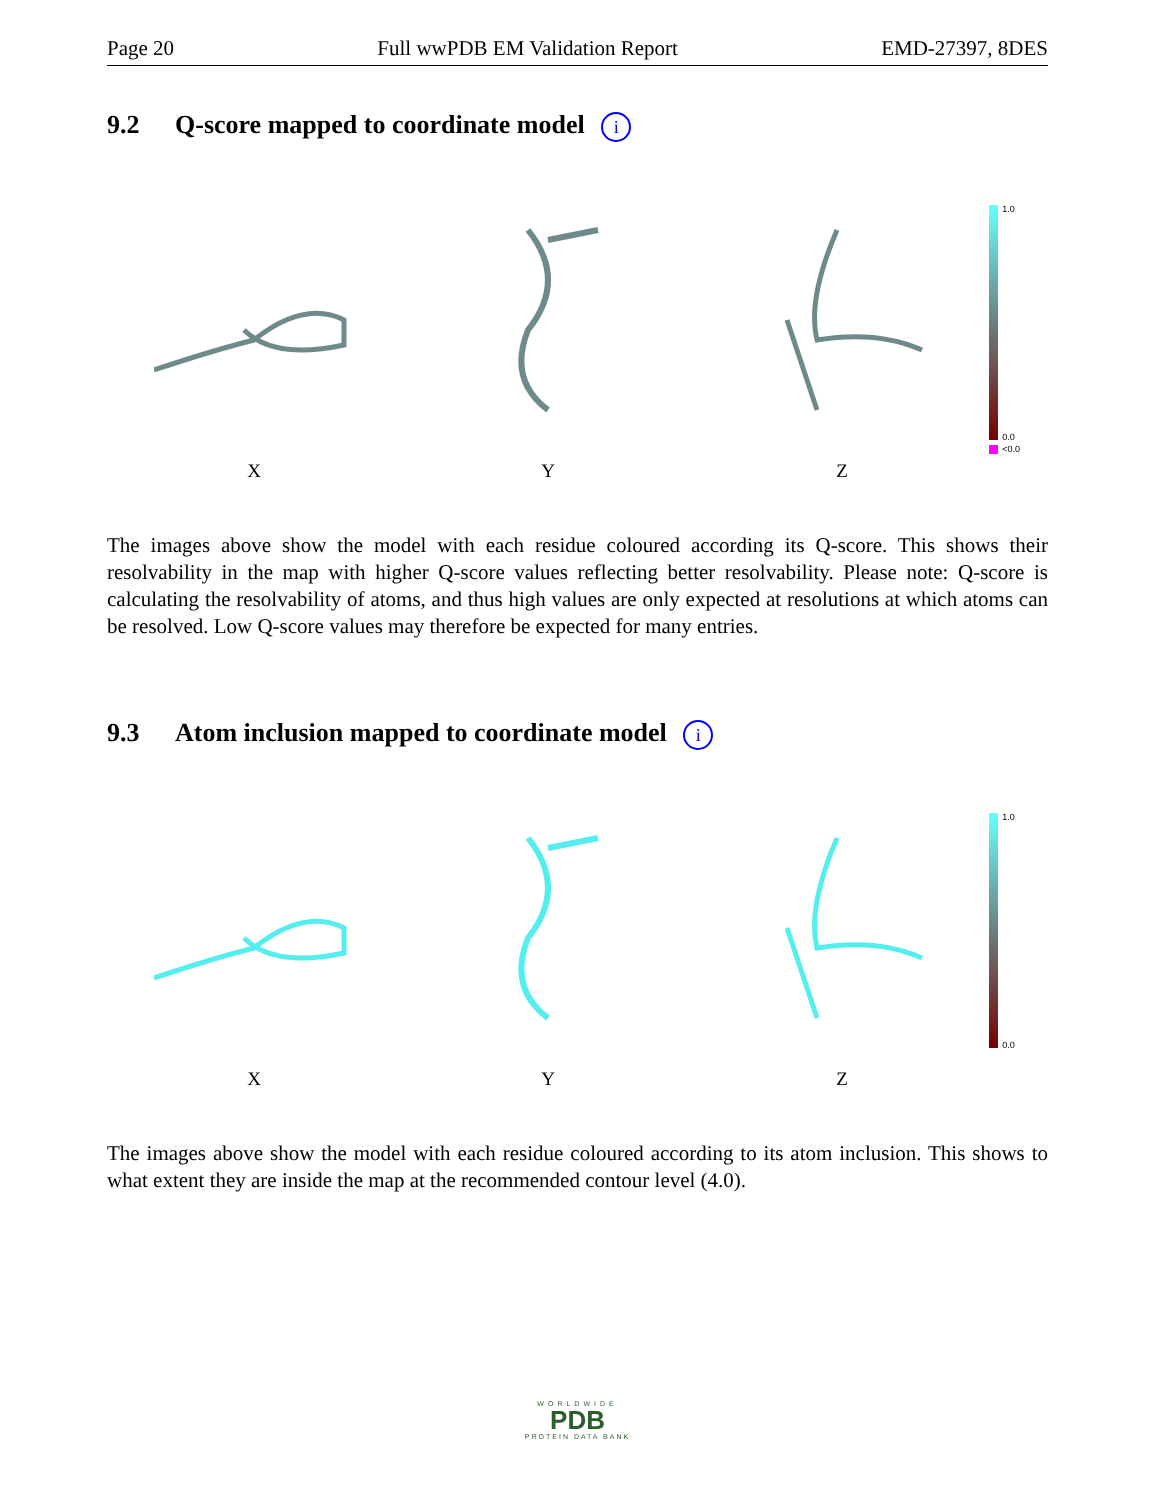Page 20 Full wwPDB EM Validation Report EMD-27397, 8DES
9.2 Q-score mapped to coordinate model i
X Y Z
1.0
0.0
<0.0
The images above show the model with each residue coloured according its Q-score. This shows their resolvability in the map with higher Q-score values reflecting better resolvability. Please note: Q-score is calculating the resolvability of atoms, and thus high values are only expected at resolutions at which atoms can be resolved. Low Q-score values may therefore be expected for many entries.
9.3 Atom inclusion mapped to coordinate model i
X Y Z
1.0
0.0
The images above show the model with each residue coloured according to its atom inclusion. This shows to what extent they are inside the map at the recommended contour level (4.0).
WORLDWIDE
PDB
PROTEIN DATA BANK